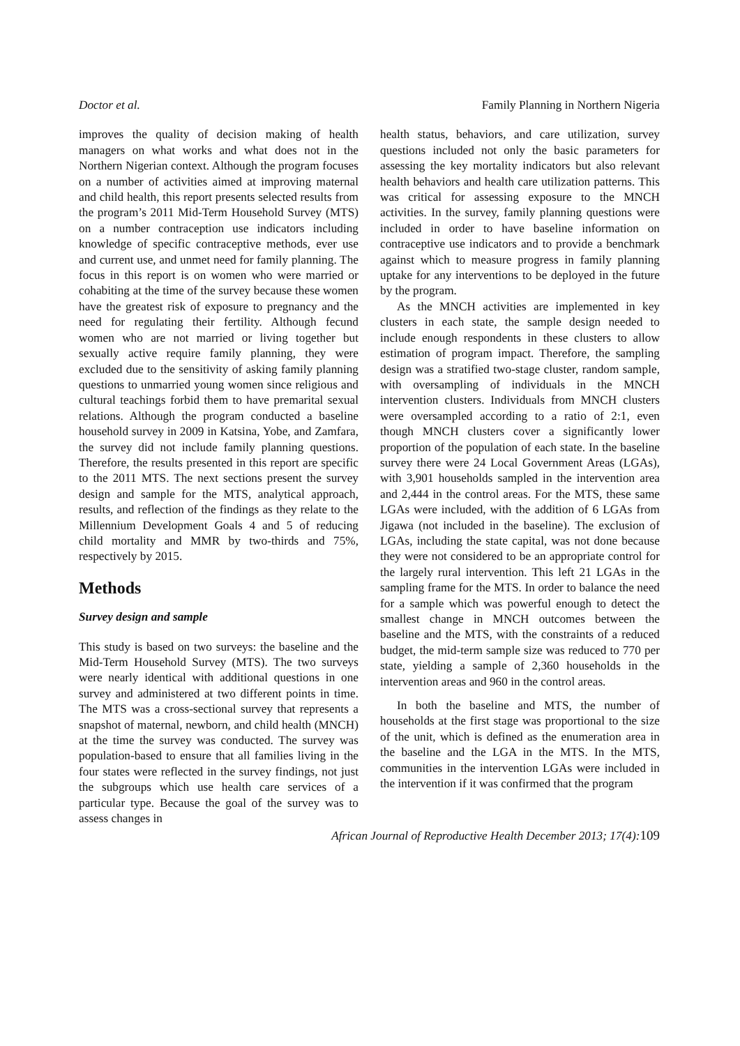Doctor et al. Family Planning in Northern Nigeria
improves the quality of decision making of health managers on what works and what does not in the Northern Nigerian context. Although the program focuses on a number of activities aimed at improving maternal and child health, this report presents selected results from the program’s 2011 Mid-Term Household Survey (MTS) on a number contraception use indicators including knowledge of specific contraceptive methods, ever use and current use, and unmet need for family planning. The focus in this report is on women who were married or cohabiting at the time of the survey because these women have the greatest risk of exposure to pregnancy and the need for regulating their fertility. Although fecund women who are not married or living together but sexually active require family planning, they were excluded due to the sensitivity of asking family planning questions to unmarried young women since religious and cultural teachings forbid them to have premarital sexual relations. Although the program conducted a baseline household survey in 2009 in Katsina, Yobe, and Zamfara, the survey did not include family planning questions. Therefore, the results presented in this report are specific to the 2011 MTS. The next sections present the survey design and sample for the MTS, analytical approach, results, and reflection of the findings as they relate to the Millennium Development Goals 4 and 5 of reducing child mortality and MMR by two-thirds and 75%, respectively by 2015.
Methods
Survey design and sample
This study is based on two surveys: the baseline and the Mid-Term Household Survey (MTS). The two surveys were nearly identical with additional questions in one survey and administered at two different points in time. The MTS was a cross-sectional survey that represents a snapshot of maternal, newborn, and child health (MNCH) at the time the survey was conducted. The survey was population-based to ensure that all families living in the four states were reflected in the survey findings, not just the subgroups which use health care services of a particular type. Because the goal of the survey was to assess changes in
health status, behaviors, and care utilization, survey questions included not only the basic parameters for assessing the key mortality indicators but also relevant health behaviors and health care utilization patterns. This was critical for assessing exposure to the MNCH activities. In the survey, family planning questions were included in order to have baseline information on contraceptive use indicators and to provide a benchmark against which to measure progress in family planning uptake for any interventions to be deployed in the future by the program.
As the MNCH activities are implemented in key clusters in each state, the sample design needed to include enough respondents in these clusters to allow estimation of program impact. Therefore, the sampling design was a stratified two-stage cluster, random sample, with oversampling of individuals in the MNCH intervention clusters. Individuals from MNCH clusters were oversampled according to a ratio of 2:1, even though MNCH clusters cover a significantly lower proportion of the population of each state. In the baseline survey there were 24 Local Government Areas (LGAs), with 3,901 households sampled in the intervention area and 2,444 in the control areas. For the MTS, these same LGAs were included, with the addition of 6 LGAs from Jigawa (not included in the baseline). The exclusion of LGAs, including the state capital, was not done because they were not considered to be an appropriate control for the largely rural intervention. This left 21 LGAs in the sampling frame for the MTS. In order to balance the need for a sample which was powerful enough to detect the smallest change in MNCH outcomes between the baseline and the MTS, with the constraints of a reduced budget, the mid-term sample size was reduced to 770 per state, yielding a sample of 2,360 households in the intervention areas and 960 in the control areas.
In both the baseline and MTS, the number of households at the first stage was proportional to the size of the unit, which is defined as the enumeration area in the baseline and the LGA in the MTS. In the MTS, communities in the intervention LGAs were included in the intervention if it was confirmed that the program
African Journal of Reproductive Health December 2013; 17(4):109